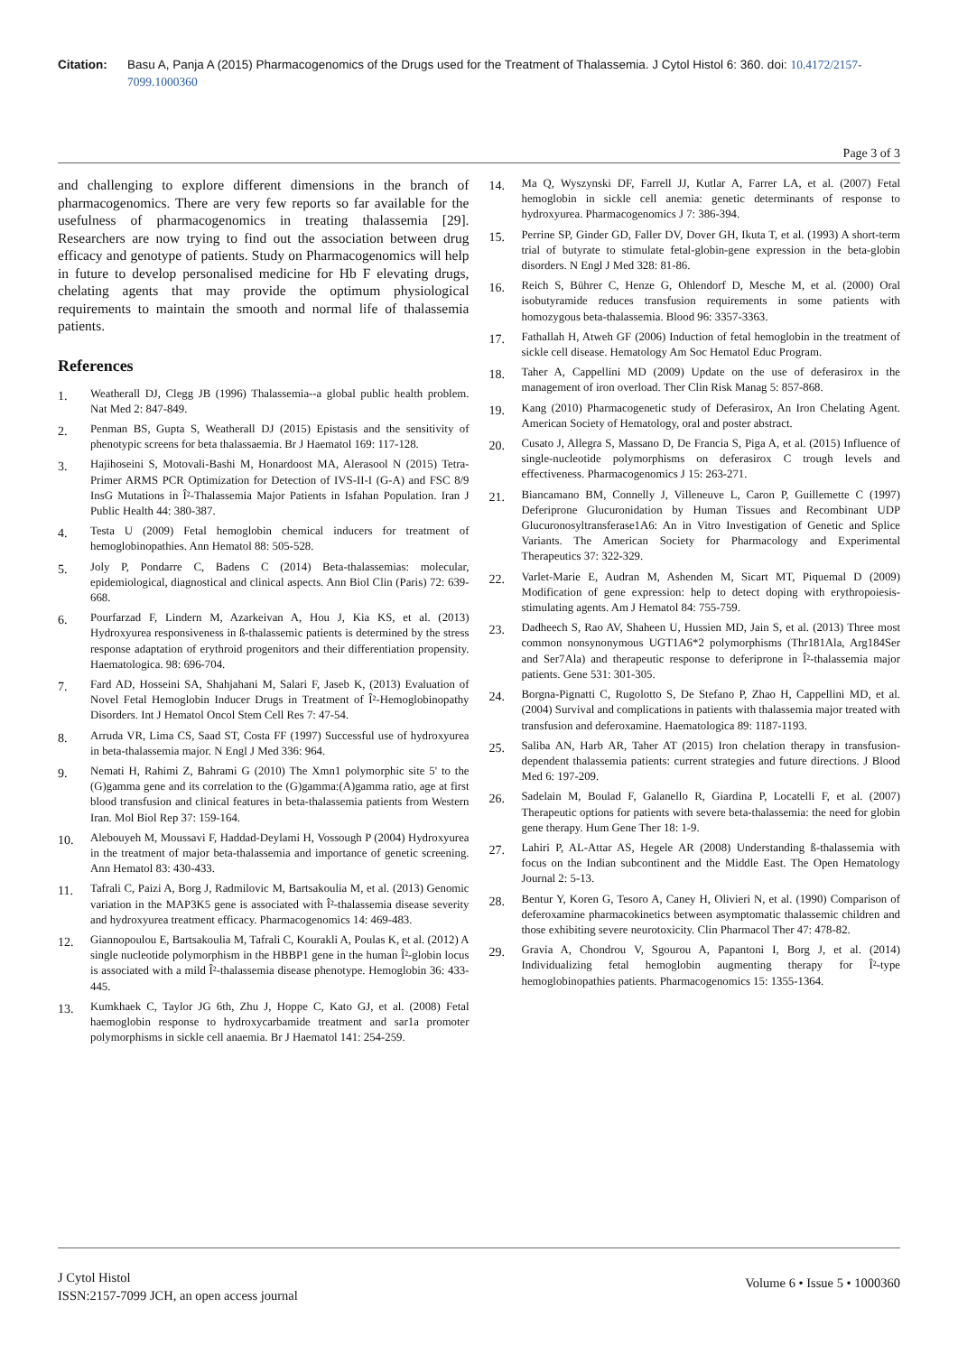Citation: Basu A, Panja A (2015) Pharmacogenomics of the Drugs used for the Treatment of Thalassemia. J Cytol Histol 6: 360. doi: 10.4172/2157-7099.1000360
Page 3 of 3
and challenging to explore different dimensions in the branch of pharmacogenomics. There are very few reports so far available for the usefulness of pharmacogenomics in treating thalassemia [29]. Researchers are now trying to find out the association between drug efficacy and genotype of patients. Study on Pharmacogenomics will help in future to develop personalised medicine for Hb F elevating drugs, chelating agents that may provide the optimum physiological requirements to maintain the smooth and normal life of thalassemia patients.
References
1. Weatherall DJ, Clegg JB (1996) Thalassemia--a global public health problem. Nat Med 2: 847-849.
2. Penman BS, Gupta S, Weatherall DJ (2015) Epistasis and the sensitivity of phenotypic screens for beta thalassaemia. Br J Haematol 169: 117-128.
3. Hajihoseini S, Motovali-Bashi M, Honardoost MA, Alerasool N (2015) Tetra-Primer ARMS PCR Optimization for Detection of IVS-II-I (G-A) and FSC 8/9 InsG Mutations in Î²-Thalassemia Major Patients in Isfahan Population. Iran J Public Health 44: 380-387.
4. Testa U (2009) Fetal hemoglobin chemical inducers for treatment of hemoglobinopathies. Ann Hematol 88: 505-528.
5. Joly P, Pondarre C, Badens C (2014) Beta-thalassemias: molecular, epidemiological, diagnostical and clinical aspects. Ann Biol Clin (Paris) 72: 639-668.
6. Pourfarzad F, Lindern M, Azarkeivan A, Hou J, Kia KS, et al. (2013) Hydroxyurea responsiveness in ß-thalassemic patients is determined by the stress response adaptation of erythroid progenitors and their differentiation propensity. Haematologica. 98: 696-704.
7. Fard AD, Hosseini SA, Shahjahani M, Salari F, Jaseb K, (2013) Evaluation of Novel Fetal Hemoglobin Inducer Drugs in Treatment of Î²-Hemoglobinopathy Disorders. Int J Hematol Oncol Stem Cell Res 7: 47-54.
8. Arruda VR, Lima CS, Saad ST, Costa FF (1997) Successful use of hydroxyurea in beta-thalassemia major. N Engl J Med 336: 964.
9. Nemati H, Rahimi Z, Bahrami G (2010) The Xmn1 polymorphic site 5' to the (G)gamma gene and its correlation to the (G)gamma:(A)gamma ratio, age at first blood transfusion and clinical features in beta-thalassemia patients from Western Iran. Mol Biol Rep 37: 159-164.
10. Alebouyeh M, Moussavi F, Haddad-Deylami H, Vossough P (2004) Hydroxyurea in the treatment of major beta-thalassemia and importance of genetic screening. Ann Hematol 83: 430-433.
11. Tafrali C, Paizi A, Borg J, Radmilovic M, Bartsakoulia M, et al. (2013) Genomic variation in the MAP3K5 gene is associated with Î²-thalassemia disease severity and hydroxyurea treatment efficacy. Pharmacogenomics 14: 469-483.
12. Giannopoulou E, Bartsakoulia M, Tafrali C, Kourakli A, Poulas K, et al. (2012) A single nucleotide polymorphism in the HBBP1 gene in the human Î²-globin locus is associated with a mild Î²-thalassemia disease phenotype. Hemoglobin 36: 433-445.
13. Kumkhaek C, Taylor JG 6th, Zhu J, Hoppe C, Kato GJ, et al. (2008) Fetal haemoglobin response to hydroxycarbamide treatment and sar1a promoter polymorphisms in sickle cell anaemia. Br J Haematol 141: 254-259.
14. Ma Q, Wyszynski DF, Farrell JJ, Kutlar A, Farrer LA, et al. (2007) Fetal hemoglobin in sickle cell anemia: genetic determinants of response to hydroxyurea. Pharmacogenomics J 7: 386-394.
15. Perrine SP, Ginder GD, Faller DV, Dover GH, Ikuta T, et al. (1993) A short-term trial of butyrate to stimulate fetal-globin-gene expression in the beta-globin disorders. N Engl J Med 328: 81-86.
16. Reich S, Bührer C, Henze G, Ohlendorf D, Mesche M, et al. (2000) Oral isobutyramide reduces transfusion requirements in some patients with homozygous beta-thalassemia. Blood 96: 3357-3363.
17. Fathallah H, Atweh GF (2006) Induction of fetal hemoglobin in the treatment of sickle cell disease. Hematology Am Soc Hematol Educ Program.
18. Taher A, Cappellini MD (2009) Update on the use of deferasirox in the management of iron overload. Ther Clin Risk Manag 5: 857-868.
19. Kang (2010) Pharmacogenetic study of Deferasirox, An Iron Chelating Agent. American Society of Hematology, oral and poster abstract.
20. Cusato J, Allegra S, Massano D, De Francia S, Piga A, et al. (2015) Influence of single-nucleotide polymorphisms on deferasirox C trough levels and effectiveness. Pharmacogenomics J 15: 263-271.
21. Biancamano BM, Connelly J, Villeneuve L, Caron P, Guillemette C (1997) Deferiprone Glucuronidation by Human Tissues and Recombinant UDP Glucuronosyltransferase1A6: An in Vitro Investigation of Genetic and Splice Variants. The American Society for Pharmacology and Experimental Therapeutics 37: 322-329.
22. Varlet-Marie E, Audran M, Ashenden M, Sicart MT, Piquemal D (2009) Modification of gene expression: help to detect doping with erythropoiesis-stimulating agents. Am J Hematol 84: 755-759.
23. Dadheech S, Rao AV, Shaheen U, Hussien MD, Jain S, et al. (2013) Three most common nonsynonymous UGT1A6*2 polymorphisms (Thr181Ala, Arg184Ser and Ser7Ala) and therapeutic response to deferiprone in Î²-thalassemia major patients. Gene 531: 301-305.
24. Borgna-Pignatti C, Rugolotto S, De Stefano P, Zhao H, Cappellini MD, et al. (2004) Survival and complications in patients with thalassemia major treated with transfusion and deferoxamine. Haematologica 89: 1187-1193.
25. Saliba AN, Harb AR, Taher AT (2015) Iron chelation therapy in transfusion-dependent thalassemia patients: current strategies and future directions. J Blood Med 6: 197-209.
26. Sadelain M, Boulad F, Galanello R, Giardina P, Locatelli F, et al. (2007) Therapeutic options for patients with severe beta-thalassemia: the need for globin gene therapy. Hum Gene Ther 18: 1-9.
27. Lahiri P, AL-Attar AS, Hegele AR (2008) Understanding ß-thalassemia with focus on the Indian subcontinent and the Middle East. The Open Hematology Journal 2: 5-13.
28. Bentur Y, Koren G, Tesoro A, Caney H, Olivieri N, et al. (1990) Comparison of deferoxamine pharmacokinetics between asymptomatic thalassemic children and those exhibiting severe neurotoxicity. Clin Pharmacol Ther 47: 478-82.
29. Gravia A, Chondrou V, Sgourou A, Papantoni I, Borg J, et al. (2014) Individualizing fetal hemoglobin augmenting therapy for Î²-type hemoglobinopathies patients. Pharmacogenomics 15: 1355-1364.
J Cytol Histol
ISSN:2157-7099 JCH, an open access journal
Volume 6 • Issue 5 • 1000360